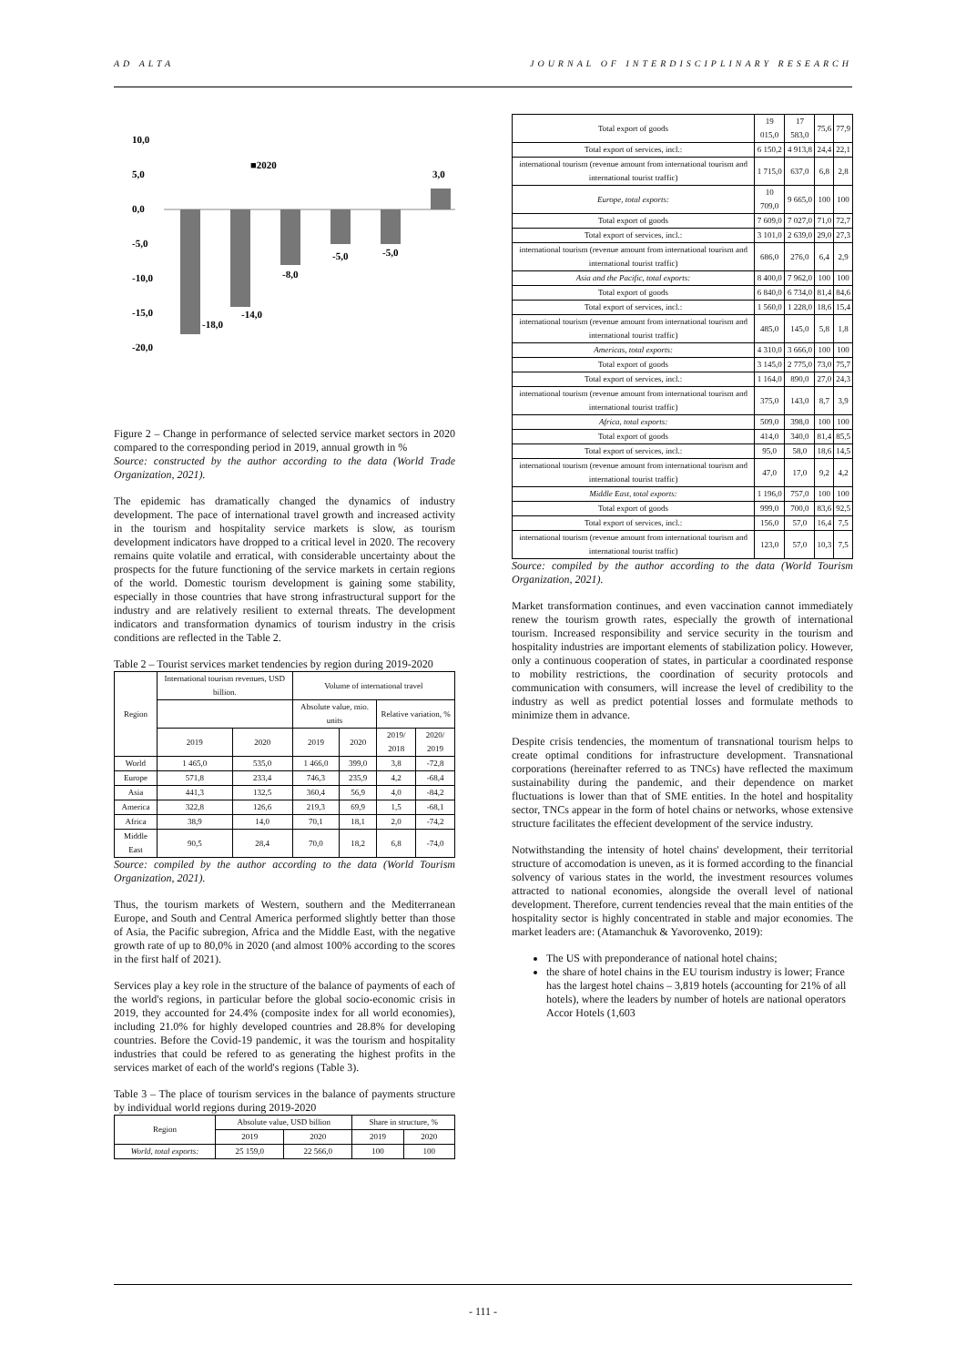AD ALTA JOURNAL OF INTERDISCIPLINARY RESEARCH
10,0
5,0
0,0
-5,0
-10,0
-15,0
-20,0
■2020
-18,0
-14,0
-8,0
-5,0
-5,0
3,0
Figure 2 – Change in performance of selected service market sectors in 2020 compared to the corresponding period in 2019, annual growth in %
Source: constructed by the author according to the data (World Trade Organization, 2021).
The epidemic has dramatically changed the dynamics of industry development. The pace of international travel growth and increased activity in the tourism and hospitality service markets is slow, as tourism development indicators have dropped to a critical level in 2020. The recovery remains quite volatile and erratical, with considerable uncertainty about the prospects for the future functioning of the service markets in certain regions of the world. Domestic tourism development is gaining some stability, especially in those countries that have strong infrastructural support for the industry and are relatively resilient to external threats. The development indicators and transformation dynamics of tourism industry in the crisis conditions are reflected in the Table 2.
Table 2 – Tourist services market tendencies by region during 2019-2020
| Region | International tourism revenues, USD billion. | | Volume of international travel | | | |
| --- | --- | --- | --- | --- | --- | --- |
| | | | Absolute value, mio. units | | Relative variation, % | |
| | 2019 | 2020 | 2019 | 2020 | 2019/ 2018 | 2020/ 2019 |
| World | 1 465,0 | 535,0 | 1 466,0 | 399,0 | 3,8 | -72,8 |
| Europe | 571,8 | 233,4 | 746,3 | 235,9 | 4,2 | -68,4 |
| Asia | 441,3 | 132,5 | 360,4 | 56,9 | 4,0 | -84,2 |
| America | 322,8 | 126,6 | 219,3 | 69,9 | 1,5 | -68,1 |
| Africa | 38,9 | 14,0 | 70,1 | 18,1 | 2,0 | -74,2 |
| Middle East | 90,5 | 28,4 | 70,0 | 18,2 | 6,8 | -74,0 |
Source: compiled by the author according to the data (World Tourism Organization, 2021).
Thus, the tourism markets of Western, southern and the Mediterranean Europe, and South and Central America performed slightly better than those of Asia, the Pacific subregion, Africa and the Middle East, with the negative growth rate of up to 80,0% in 2020 (and almost 100% according to the scores in the first half of 2021).
Services play a key role in the structure of the balance of payments of each of the world's regions, in particular before the global socio-economic crisis in 2019, they accounted for 24.4% (composite index for all world economies), including 21.0% for highly developed countries and 28.8% for developing countries. Before the Covid-19 pandemic, it was the tourism and hospitality industries that could be refered to as generating the highest profits in the services market of each of the world's regions (Table 3).
Table 3 – The place of tourism services in the balance of payments structure by individual world regions during 2019-2020
| Region | Absolute value, USD billion | | Share in structure, % | |
| --- | --- | --- | --- | --- |
| | 2019 | 2020 | 2019 | 2020 |
| World, total exports: | 25 159,0 | 22 566,0 | 100 | 100 |
| Total export of goods | 19 015,0 | 17 583,0 | 75,6 | 77,9 |
| Total export of services, incl.: | 6 150,2 | 4 913,8 | 24,4 | 22,1 |
| international tourism (revenue amount from international tourism and international tourist traffic) | 1 715,0 | 637,0 | 6,8 | 2,8 |
| Europe, total exports: | 10 709,0 | 9 665,0 | 100 | 100 |
| Total export of goods | 7 609,0 | 7 027,0 | 71,0 | 72,7 |
| Total export of services, incl.: | 3 101,0 | 2 639,0 | 29,0 | 27,3 |
| international tourism (revenue amount from international tourism and international tourist traffic) | 686,0 | 276,0 | 6,4 | 2,9 |
| Asia and the Pacific, total exports: | 8 400,0 | 7 962,0 | 100 | 100 |
| Total export of goods | 6 840,0 | 6 734,0 | 81,4 | 84,6 |
| Total export of services, incl.: | 1 560,0 | 1 228,0 | 18,6 | 15,4 |
| international tourism (revenue amount from international tourism and international tourist traffic) | 485,0 | 145,0 | 5,8 | 1,8 |
| Americas, total exports: | 4 310,0 | 3 666,0 | 100 | 100 |
| Total export of goods | 3 145,0 | 2 775,0 | 73,0 | 75,7 |
| Total export of services, incl.: | 1 164,0 | 890,0 | 27,0 | 24,3 |
| international tourism (revenue amount from international tourism and international tourist traffic) | 375,0 | 143,0 | 8,7 | 3,9 |
| Africa, total exports: | 509,0 | 398,0 | 100 | 100 |
| Total export of goods | 414,0 | 340,0 | 81,4 | 85,5 |
| Total export of services, incl.: | 95,0 | 58,0 | 18,6 | 14,5 |
| international tourism (revenue amount from international tourism and international tourist traffic) | 47,0 | 17,0 | 9,2 | 4,2 |
| Middle East, total exports: | 1 196,0 | 757,0 | 100 | 100 |
| Total export of goods | 999,0 | 700,0 | 83,6 | 92,5 |
| Total export of services, incl.: | 156,0 | 57,0 | 16,4 | 7,5 |
| international tourism (revenue amount from international tourism and international tourist traffic) | 123,0 | 57,0 | 10,3 | 7,5 |
Source: compiled by the author according to the data (World Tourism Organization, 2021).
Market transformation continues, and even vaccination cannot immediately renew the tourism growth rates, especially the growth of international tourism. Increased responsibility and service security in the tourism and hospitality industries are important elements of stabilization policy. However, only a continuous cooperation of states, in particular a coordinated response to mobility restrictions, the coordination of security protocols and communication with consumers, will increase the level of credibility to the industry as well as predict potential losses and formulate methods to minimize them in advance.
Despite crisis tendencies, the momentum of transnational tourism helps to create optimal conditions for infrastructure development. Transnational corporations (hereinafter referred to as TNCs) have reflected the maximum sustainability during the pandemic, and their dependence on market fluctuations is lower than that of SME entities. In the hotel and hospitality sector, TNCs appear in the form of hotel chains or networks, whose extensive structure facilitates the effecient development of the service industry.
Notwithstanding the intensity of hotel chains' development, their territorial structure of accomodation is uneven, as it is formed according to the financial solvency of various states in the world, the investment resources volumes attracted to national economies, alongside the overall level of national development. Therefore, current tendencies reveal that the main entities of the hospitality sector is highly concentrated in stable and major economies. The market leaders are: (Atamanchuk & Yavorovenko, 2019):
The US with preponderance of national hotel chains;
the share of hotel chains in the EU tourism industry is lower; France has the largest hotel chains – 3,819 hotels (accounting for 21% of all hotels), where the leaders by number of hotels are national operators Accor Hotels (1,603
- 111 -